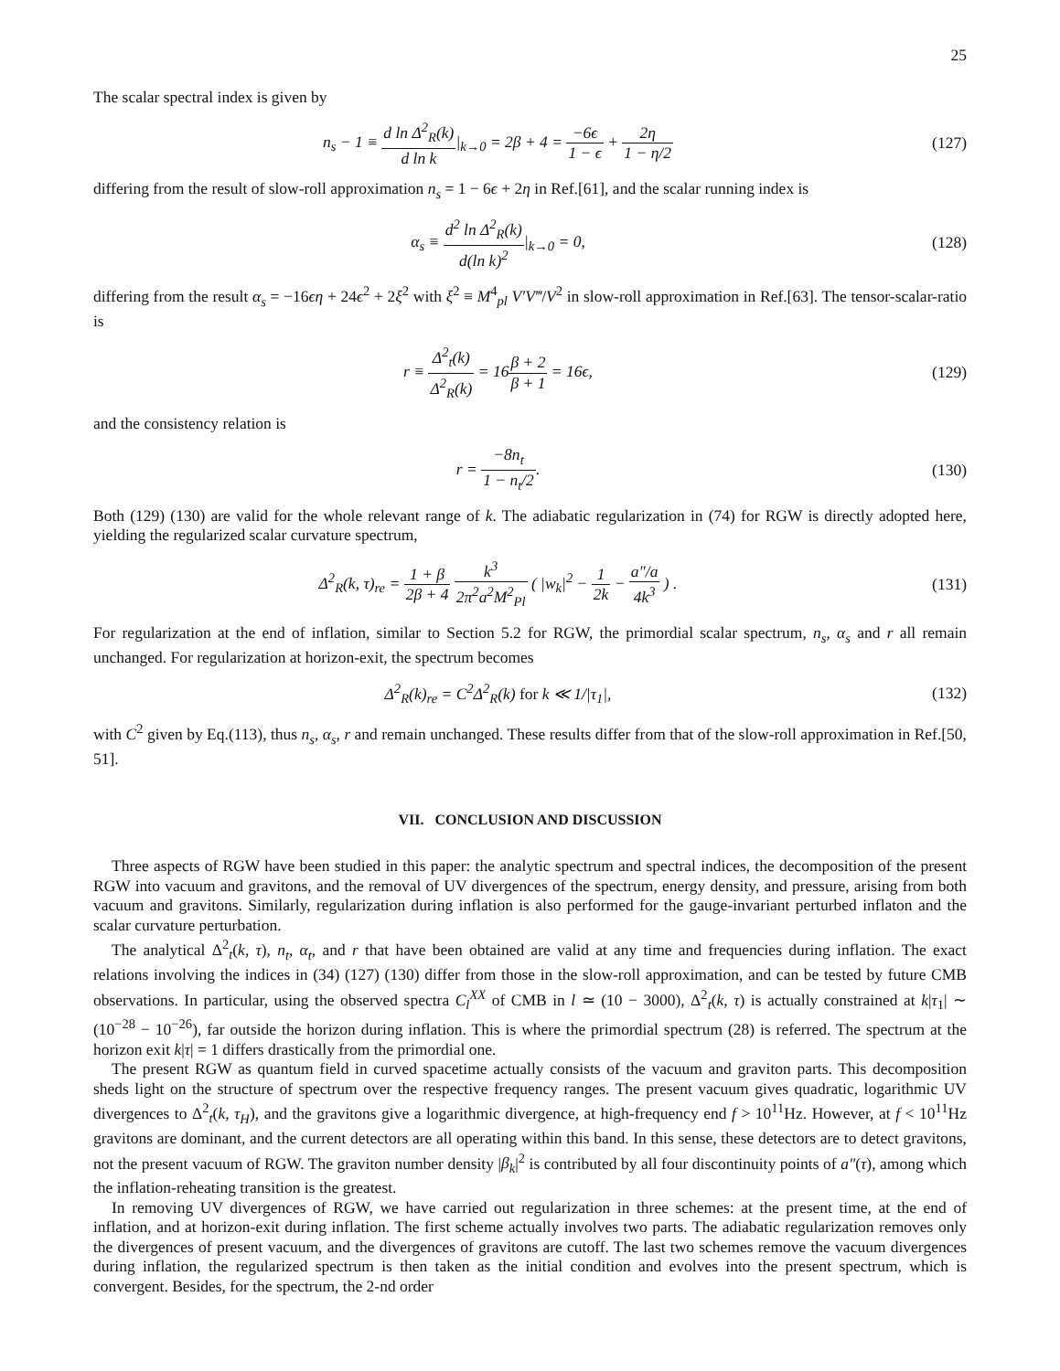25
The scalar spectral index is given by
n<sub>s</sub> − 1 ≡ d ln Δ<sup>2</sup><sub>R</sub>(k) d ln k|<sub>k→0</sub> = 2β + 4 = −6ϵ 1 − ϵ + 2η 1 − η/2
(127)
differing from the result of slow-roll approximation n<sub>s</sub> = 1 − 6ϵ + 2η in Ref.[61], and the scalar running index is
α<sub>s</sub> ≡ d<sup>2</sup> ln Δ<sup>2</sup><sub>R</sub>(k) d(ln k)<sup>2</sup>|<sub>k→0</sub> = 0,
(128)
differing from the result α<sub>s</sub> = −16ϵη + 24ϵ<sup>2</sup> + 2ξ<sup>2</sup> with ξ<sup>2</sup> ≡ M<sup>4</sup><sub>pl</sub> V′V‴/V<sup>2</sup> in slow-roll approximation in Ref.[63]. The tensor-scalar-ratio is
r ≡ Δ<sup>2</sup><sub>t</sub>(k) Δ<sup>2</sup><sub>R</sub>(k) = 16β + 2 β + 1 = 16ϵ,
(129)
and the consistency relation is
r = −8n<sub>t</sub> 1 − n<sub>t</sub>/2. (130)
Both (129) (130) are valid for the whole relevant range of k. The adiabatic regularization in (74) for RGW is directly adopted here, yielding the regularized scalar curvature spectrum,
Δ<sup>2</sup><sub>R</sub>(k, τ)<sub>re</sub> = 1 + β 2β + 4 k<sup>3</sup> 2π<sup>2</sup>a<sup>2</sup>M<sup>2</sup><sub>Pl</sub> ( |w<sub>k</sub>|<sup>2</sup> − 1 2k − a″/a 4k<sup>3</sup> ) .
(131)
For regularization at the end of inflation, similar to Section 5.2 for RGW, the primordial scalar spectrum, n<sub>s</sub>, α<sub>s</sub> and r all remain unchanged. For regularization at horizon-exit, the spectrum becomes
Δ<sup>2</sup><sub>R</sub>(k)<sub>re</sub> = C<sup>2</sup>Δ<sup>2</sup><sub>R</sub>(k) for k ≪ 1/|τ<sub>1</sub>|,
(132)
with C<sup>2</sup> given by Eq.(113), thus n<sub>s</sub>, α<sub>s</sub>, r and remain unchanged. These results differ from that of the slow-roll approximation in Ref.[50, 51].
VII. CONCLUSION AND DISCUSSION
Three aspects of RGW have been studied in this paper: the analytic spectrum and spectral indices, the decomposition of the present RGW into vacuum and gravitons, and the removal of UV divergences of the spectrum, energy density, and pressure, arising from both vacuum and gravitons. Similarly, regularization during inflation is also performed for the gauge-invariant perturbed inflaton and the scalar curvature perturbation.
The analytical Δ<sup>2</sup><sub>t</sub>(k, τ), n<sub>t</sub>, α<sub>t</sub>, and r that have been obtained are valid at any time and frequencies during inflation. The exact relations involving the indices in (34) (127) (130) differ from those in the slow-roll approximation, and can be tested by future CMB observations. In particular, using the observed spectra C<sub>l</sub><sup>XX</sup> of CMB in l ≃ (10 − 3000), Δ<sup>2</sup><sub>t</sub>(k, τ) is actually constrained at k|τ<sub>1</sub>| ∼ (10<sup>−28</sup> − 10<sup>−26</sup>), far outside the horizon during inflation. This is where the primordial spectrum (28) is referred. The spectrum at the horizon exit k|τ| = 1 differs drastically from the primordial one.
The present RGW as quantum field in curved spacetime actually consists of the vacuum and graviton parts. This decomposition sheds light on the structure of spectrum over the respective frequency ranges. The present vacuum gives quadratic, logarithmic UV divergences to Δ<sup>2</sup><sub>t</sub>(k, τ<sub>H</sub>), and the gravitons give a logarithmic divergence, at high-frequency end f > 10<sup>11</sup>Hz. However, at f < 10<sup>11</sup>Hz gravitons are dominant, and the current detectors are all operating within this band. In this sense, these detectors are to detect gravitons, not the present vacuum of RGW. The graviton number density |β<sub>k</sub>|<sup>2</sup> is contributed by all four discontinuity points of a″(τ), among which the inflation-reheating transition is the greatest.
In removing UV divergences of RGW, we have carried out regularization in three schemes: at the present time, at the end of inflation, and at horizon-exit during inflation. The first scheme actually involves two parts. The adiabatic regularization removes only the divergences of present vacuum, and the divergences of gravitons are cutoff. The last two schemes remove the vacuum divergences during inflation, the regularized spectrum is then taken as the initial condition and evolves into the present spectrum, which is convergent. Besides, for the spectrum, the 2-nd order